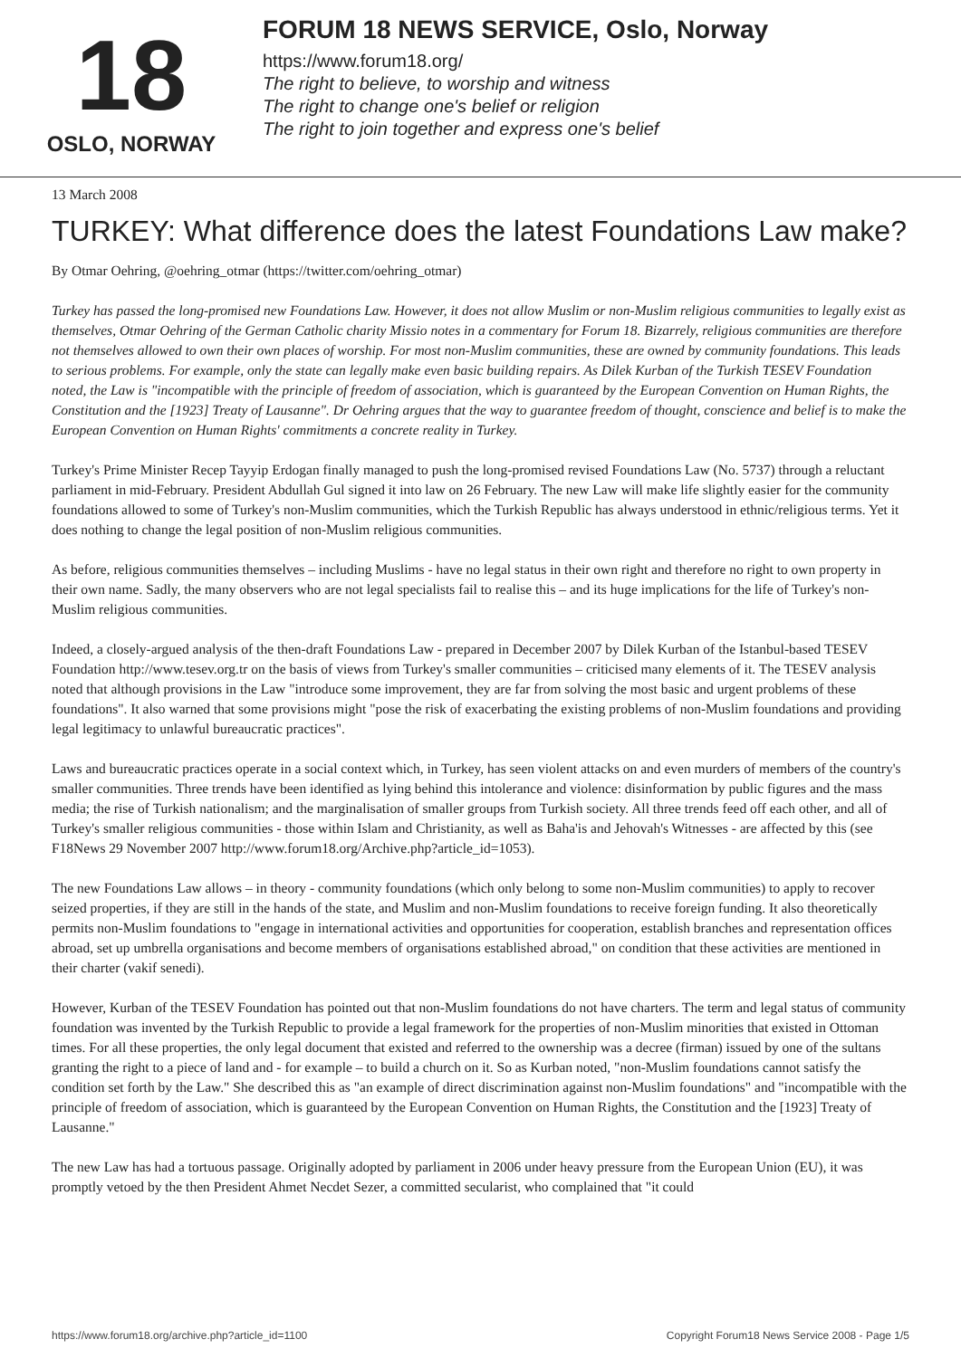18
OSLO, NORWAY
FORUM 18 NEWS SERVICE, Oslo, Norway
https://www.forum18.org/
The right to believe, to worship and witness
The right to change one's belief or religion
The right to join together and express one's belief
13 March 2008
TURKEY: What difference does the latest Foundations Law make?
By Otmar Oehring, @oehring_otmar (https://twitter.com/oehring_otmar)
Turkey has passed the long-promised new Foundations Law. However, it does not allow Muslim or non-Muslim religious communities to legally exist as themselves, Otmar Oehring of the German Catholic charity Missio notes in a commentary for Forum 18. Bizarrely, religious communities are therefore not themselves allowed to own their own places of worship. For most non-Muslim communities, these are owned by community foundations. This leads to serious problems. For example, only the state can legally make even basic building repairs. As Dilek Kurban of the Turkish TESEV Foundation noted, the Law is "incompatible with the principle of freedom of association, which is guaranteed by the European Convention on Human Rights, the Constitution and the [1923] Treaty of Lausanne". Dr Oehring argues that the way to guarantee freedom of thought, conscience and belief is to make the European Convention on Human Rights' commitments a concrete reality in Turkey.
Turkey's Prime Minister Recep Tayyip Erdogan finally managed to push the long-promised revised Foundations Law (No. 5737) through a reluctant parliament in mid-February. President Abdullah Gul signed it into law on 26 February. The new Law will make life slightly easier for the community foundations allowed to some of Turkey's non-Muslim communities, which the Turkish Republic has always understood in ethnic/religious terms. Yet it does nothing to change the legal position of non-Muslim religious communities.
As before, religious communities themselves – including Muslims - have no legal status in their own right and therefore no right to own property in their own name. Sadly, the many observers who are not legal specialists fail to realise this – and its huge implications for the life of Turkey's non-Muslim religious communities.
Indeed, a closely-argued analysis of the then-draft Foundations Law - prepared in December 2007 by Dilek Kurban of the Istanbul-based TESEV Foundation http://www.tesev.org.tr on the basis of views from Turkey's smaller communities – criticised many elements of it. The TESEV analysis noted that although provisions in the Law "introduce some improvement, they are far from solving the most basic and urgent problems of these foundations". It also warned that some provisions might "pose the risk of exacerbating the existing problems of non-Muslim foundations and providing legal legitimacy to unlawful bureaucratic practices".
Laws and bureaucratic practices operate in a social context which, in Turkey, has seen violent attacks on and even murders of members of the country's smaller communities. Three trends have been identified as lying behind this intolerance and violence: disinformation by public figures and the mass media; the rise of Turkish nationalism; and the marginalisation of smaller groups from Turkish society. All three trends feed off each other, and all of Turkey's smaller religious communities - those within Islam and Christianity, as well as Baha'is and Jehovah's Witnesses - are affected by this (see F18News 29 November 2007 http://www.forum18.org/Archive.php?article_id=1053).
The new Foundations Law allows – in theory - community foundations (which only belong to some non-Muslim communities) to apply to recover seized properties, if they are still in the hands of the state, and Muslim and non-Muslim foundations to receive foreign funding. It also theoretically permits non-Muslim foundations to "engage in international activities and opportunities for cooperation, establish branches and representation offices abroad, set up umbrella organisations and become members of organisations established abroad," on condition that these activities are mentioned in their charter (vakif senedi).
However, Kurban of the TESEV Foundation has pointed out that non-Muslim foundations do not have charters. The term and legal status of community foundation was invented by the Turkish Republic to provide a legal framework for the properties of non-Muslim minorities that existed in Ottoman times. For all these properties, the only legal document that existed and referred to the ownership was a decree (firman) issued by one of the sultans granting the right to a piece of land and - for example – to build a church on it. So as Kurban noted, "non-Muslim foundations cannot satisfy the condition set forth by the Law." She described this as "an example of direct discrimination against non-Muslim foundations" and "incompatible with the principle of freedom of association, which is guaranteed by the European Convention on Human Rights, the Constitution and the [1923] Treaty of Lausanne."
The new Law has had a tortuous passage. Originally adopted by parliament in 2006 under heavy pressure from the European Union (EU), it was promptly vetoed by the then President Ahmet Necdet Sezer, a committed secularist, who complained that "it could
https://www.forum18.org/archive.php?article_id=1100 Copyright Forum18 News Service 2008 - Page 1/5